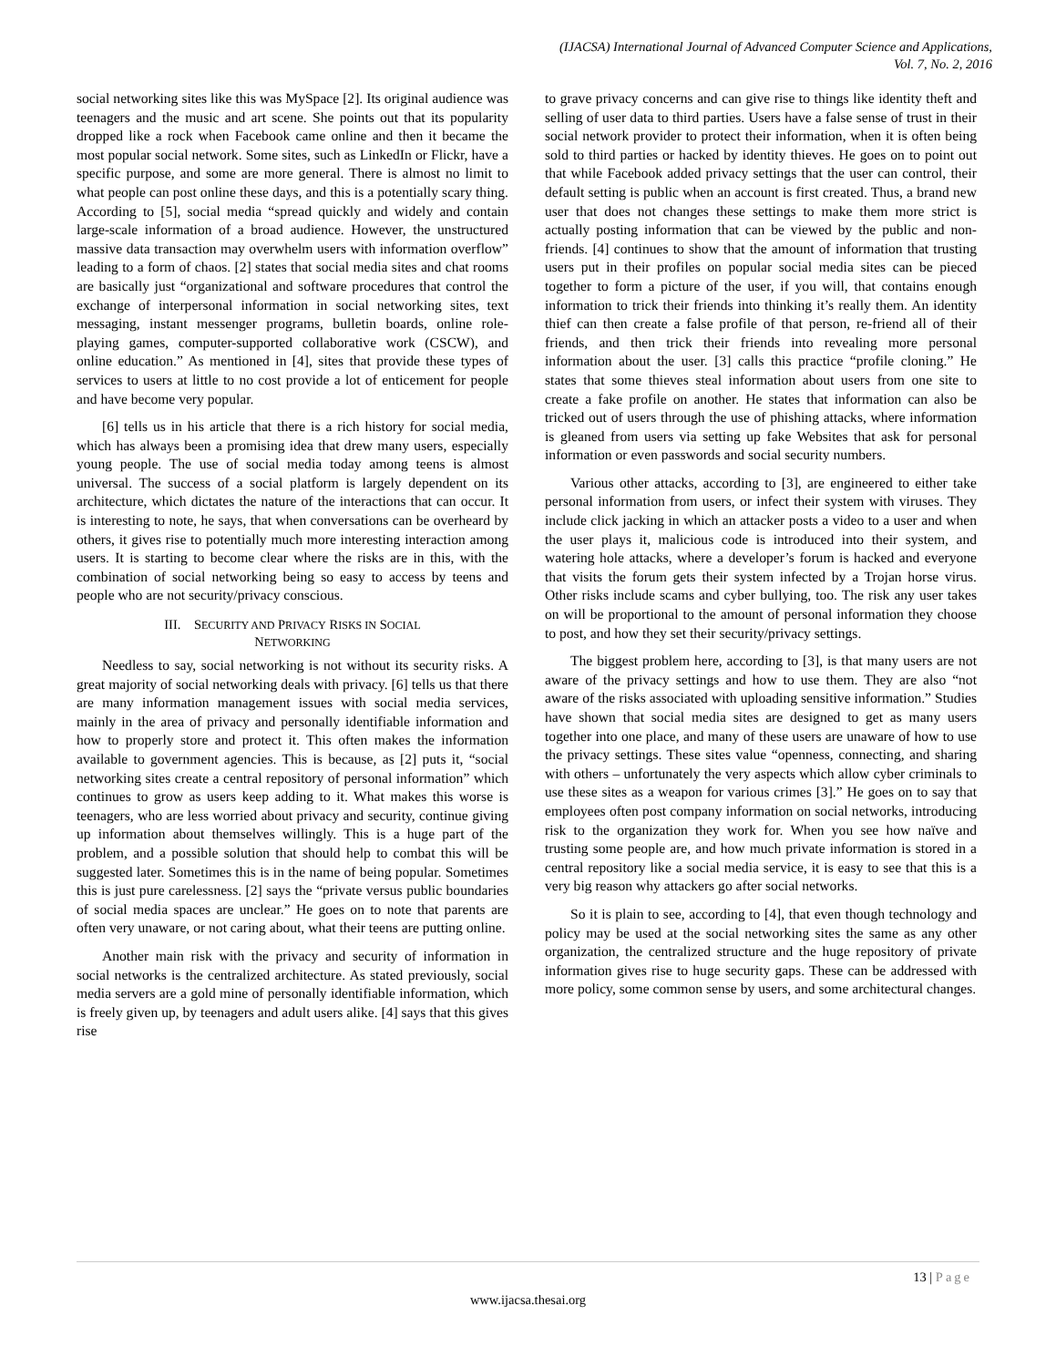(IJACSA) International Journal of Advanced Computer Science and Applications,
Vol. 7, No. 2, 2016
social networking sites like this was MySpace [2]. Its original audience was teenagers and the music and art scene. She points out that its popularity dropped like a rock when Facebook came online and then it became the most popular social network. Some sites, such as LinkedIn or Flickr, have a specific purpose, and some are more general. There is almost no limit to what people can post online these days, and this is a potentially scary thing. According to [5], social media “spread quickly and widely and contain large-scale information of a broad audience. However, the unstructured massive data transaction may overwhelm users with information overflow” leading to a form of chaos. [2] states that social media sites and chat rooms are basically just “organizational and software procedures that control the exchange of interpersonal information in social networking sites, text messaging, instant messenger programs, bulletin boards, online role-playing games, computer-supported collaborative work (CSCW), and online education.” As mentioned in [4], sites that provide these types of services to users at little to no cost provide a lot of enticement for people and have become very popular.
[6] tells us in his article that there is a rich history for social media, which has always been a promising idea that drew many users, especially young people. The use of social media today among teens is almost universal. The success of a social platform is largely dependent on its architecture, which dictates the nature of the interactions that can occur. It is interesting to note, he says, that when conversations can be overheard by others, it gives rise to potentially much more interesting interaction among users. It is starting to become clear where the risks are in this, with the combination of social networking being so easy to access by teens and people who are not security/privacy conscious.
III. SECURITY AND PRIVACY RISKS IN SOCIAL
NETWORKING
Needless to say, social networking is not without its security risks. A great majority of social networking deals with privacy. [6] tells us that there are many information management issues with social media services, mainly in the area of privacy and personally identifiable information and how to properly store and protect it. This often makes the information available to government agencies. This is because, as [2] puts it, “social networking sites create a central repository of personal information” which continues to grow as users keep adding to it. What makes this worse is teenagers, who are less worried about privacy and security, continue giving up information about themselves willingly. This is a huge part of the problem, and a possible solution that should help to combat this will be suggested later. Sometimes this is in the name of being popular. Sometimes this is just pure carelessness. [2] says the “private versus public boundaries of social media spaces are unclear.” He goes on to note that parents are often very unaware, or not caring about, what their teens are putting online.
Another main risk with the privacy and security of information in social networks is the centralized architecture. As stated previously, social media servers are a gold mine of personally identifiable information, which is freely given up, by teenagers and adult users alike. [4] says that this gives rise
to grave privacy concerns and can give rise to things like identity theft and selling of user data to third parties. Users have a false sense of trust in their social network provider to protect their information, when it is often being sold to third parties or hacked by identity thieves. He goes on to point out that while Facebook added privacy settings that the user can control, their default setting is public when an account is first created. Thus, a brand new user that does not changes these settings to make them more strict is actually posting information that can be viewed by the public and non-friends. [4] continues to show that the amount of information that trusting users put in their profiles on popular social media sites can be pieced together to form a picture of the user, if you will, that contains enough information to trick their friends into thinking it’s really them. An identity thief can then create a false profile of that person, re-friend all of their friends, and then trick their friends into revealing more personal information about the user. [3] calls this practice “profile cloning.” He states that some thieves steal information about users from one site to create a fake profile on another. He states that information can also be tricked out of users through the use of phishing attacks, where information is gleaned from users via setting up fake Websites that ask for personal information or even passwords and social security numbers.
Various other attacks, according to [3], are engineered to either take personal information from users, or infect their system with viruses. They include click jacking in which an attacker posts a video to a user and when the user plays it, malicious code is introduced into their system, and watering hole attacks, where a developer’s forum is hacked and everyone that visits the forum gets their system infected by a Trojan horse virus. Other risks include scams and cyber bullying, too. The risk any user takes on will be proportional to the amount of personal information they choose to post, and how they set their security/privacy settings.
The biggest problem here, according to [3], is that many users are not aware of the privacy settings and how to use them. They are also “not aware of the risks associated with uploading sensitive information.” Studies have shown that social media sites are designed to get as many users together into one place, and many of these users are unaware of how to use the privacy settings. These sites value “openness, connecting, and sharing with others – unfortunately the very aspects which allow cyber criminals to use these sites as a weapon for various crimes [3].” He goes on to say that employees often post company information on social networks, introducing risk to the organization they work for. When you see how naïve and trusting some people are, and how much private information is stored in a central repository like a social media service, it is easy to see that this is a very big reason why attackers go after social networks.
So it is plain to see, according to [4], that even though technology and policy may be used at the social networking sites the same as any other organization, the centralized structure and the huge repository of private information gives rise to huge security gaps. These can be addressed with more policy, some common sense by users, and some architectural changes.
13 | Page
www.ijacsa.thesai.org